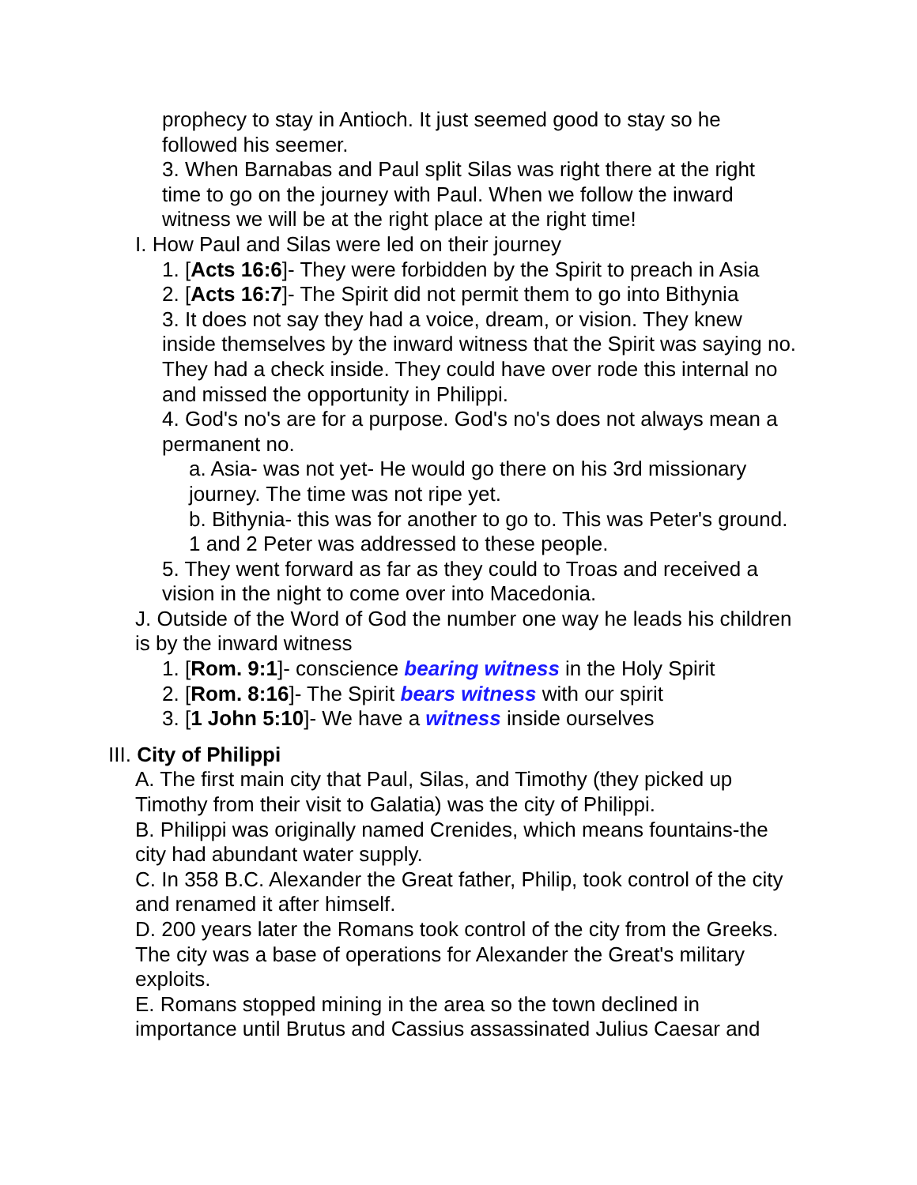prophecy to stay in Antioch. It just seemed good to stay so he followed his seemer.
3. When Barnabas and Paul split Silas was right there at the right time to go on the journey with Paul. When we follow the inward witness we will be at the right place at the right time!
I. How Paul and Silas were led on their journey
1. [Acts 16:6]- They were forbidden by the Spirit to preach in Asia
2. [Acts 16:7]- The Spirit did not permit them to go into Bithynia
3. It does not say they had a voice, dream, or vision. They knew inside themselves by the inward witness that the Spirit was saying no. They had a check inside. They could have over rode this internal no and missed the opportunity in Philippi.
4. God's no's are for a purpose. God's no's does not always mean a permanent no.
a. Asia- was not yet- He would go there on his 3rd missionary journey. The time was not ripe yet.
b. Bithynia- this was for another to go to. This was Peter's ground. 1 and 2 Peter was addressed to these people.
5. They went forward as far as they could to Troas and received a vision in the night to come over into Macedonia.
J. Outside of the Word of God the number one way he leads his children is by the inward witness
1. [Rom. 9:1]- conscience bearing witness in the Holy Spirit
2. [Rom. 8:16]- The Spirit bears witness with our spirit
3. [1 John 5:10]- We have a witness inside ourselves
III. City of Philippi
A. The first main city that Paul, Silas, and Timothy (they picked up Timothy from their visit to Galatia) was the city of Philippi.
B. Philippi was originally named Crenides, which means fountains-the city had abundant water supply.
C. In 358 B.C. Alexander the Great father, Philip, took control of the city and renamed it after himself.
D. 200 years later the Romans took control of the city from the Greeks. The city was a base of operations for Alexander the Great's military exploits.
E. Romans stopped mining in the area so the town declined in importance until Brutus and Cassius assassinated Julius Caesar and